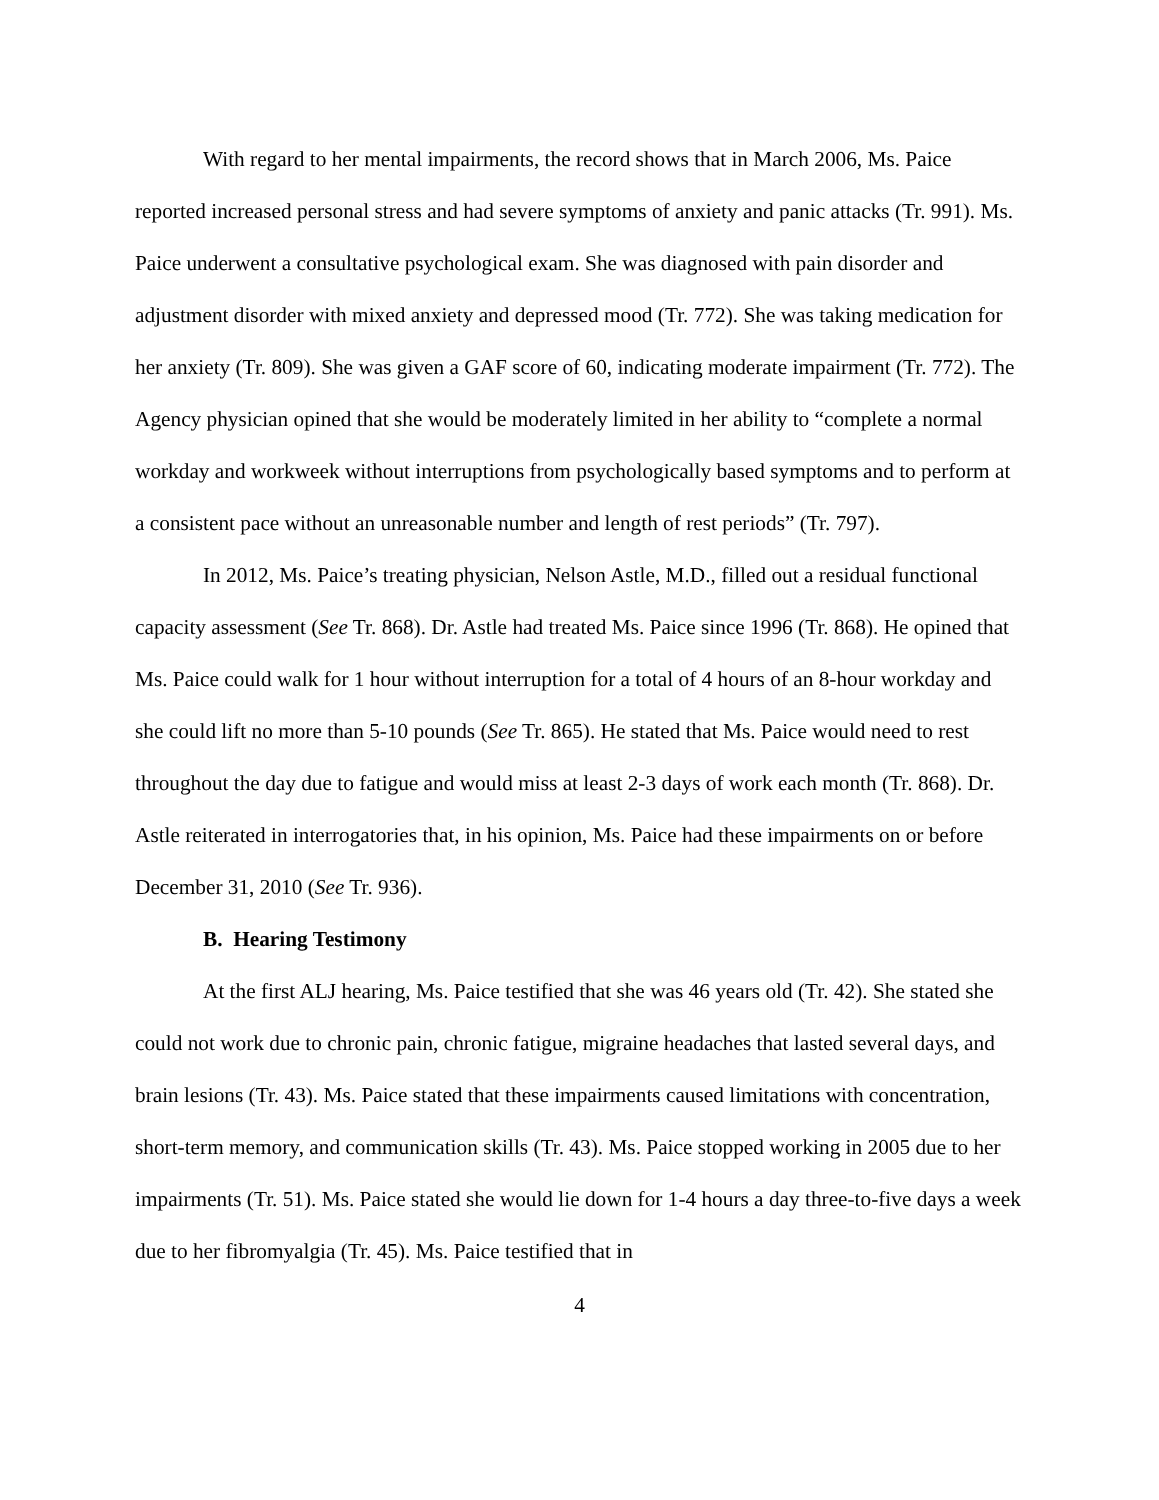With regard to her mental impairments, the record shows that in March 2006, Ms. Paice reported increased personal stress and had severe symptoms of anxiety and panic attacks (Tr. 991). Ms. Paice underwent a consultative psychological exam. She was diagnosed with pain disorder and adjustment disorder with mixed anxiety and depressed mood (Tr. 772). She was taking medication for her anxiety (Tr. 809). She was given a GAF score of 60, indicating moderate impairment (Tr. 772). The Agency physician opined that she would be moderately limited in her ability to “complete a normal workday and workweek without interruptions from psychologically based symptoms and to perform at a consistent pace without an unreasonable number and length of rest periods” (Tr. 797).
In 2012, Ms. Paice’s treating physician, Nelson Astle, M.D., filled out a residual functional capacity assessment (See Tr. 868). Dr. Astle had treated Ms. Paice since 1996 (Tr. 868). He opined that Ms. Paice could walk for 1 hour without interruption for a total of 4 hours of an 8-hour workday and she could lift no more than 5-10 pounds (See Tr. 865). He stated that Ms. Paice would need to rest throughout the day due to fatigue and would miss at least 2-3 days of work each month (Tr. 868). Dr. Astle reiterated in interrogatories that, in his opinion, Ms. Paice had these impairments on or before December 31, 2010 (See Tr. 936).
B. Hearing Testimony
At the first ALJ hearing, Ms. Paice testified that she was 46 years old (Tr. 42). She stated she could not work due to chronic pain, chronic fatigue, migraine headaches that lasted several days, and brain lesions (Tr. 43). Ms. Paice stated that these impairments caused limitations with concentration, short-term memory, and communication skills (Tr. 43). Ms. Paice stopped working in 2005 due to her impairments (Tr. 51). Ms. Paice stated she would lie down for 1-4 hours a day three-to-five days a week due to her fibromyalgia (Tr. 45). Ms. Paice testified that in
4